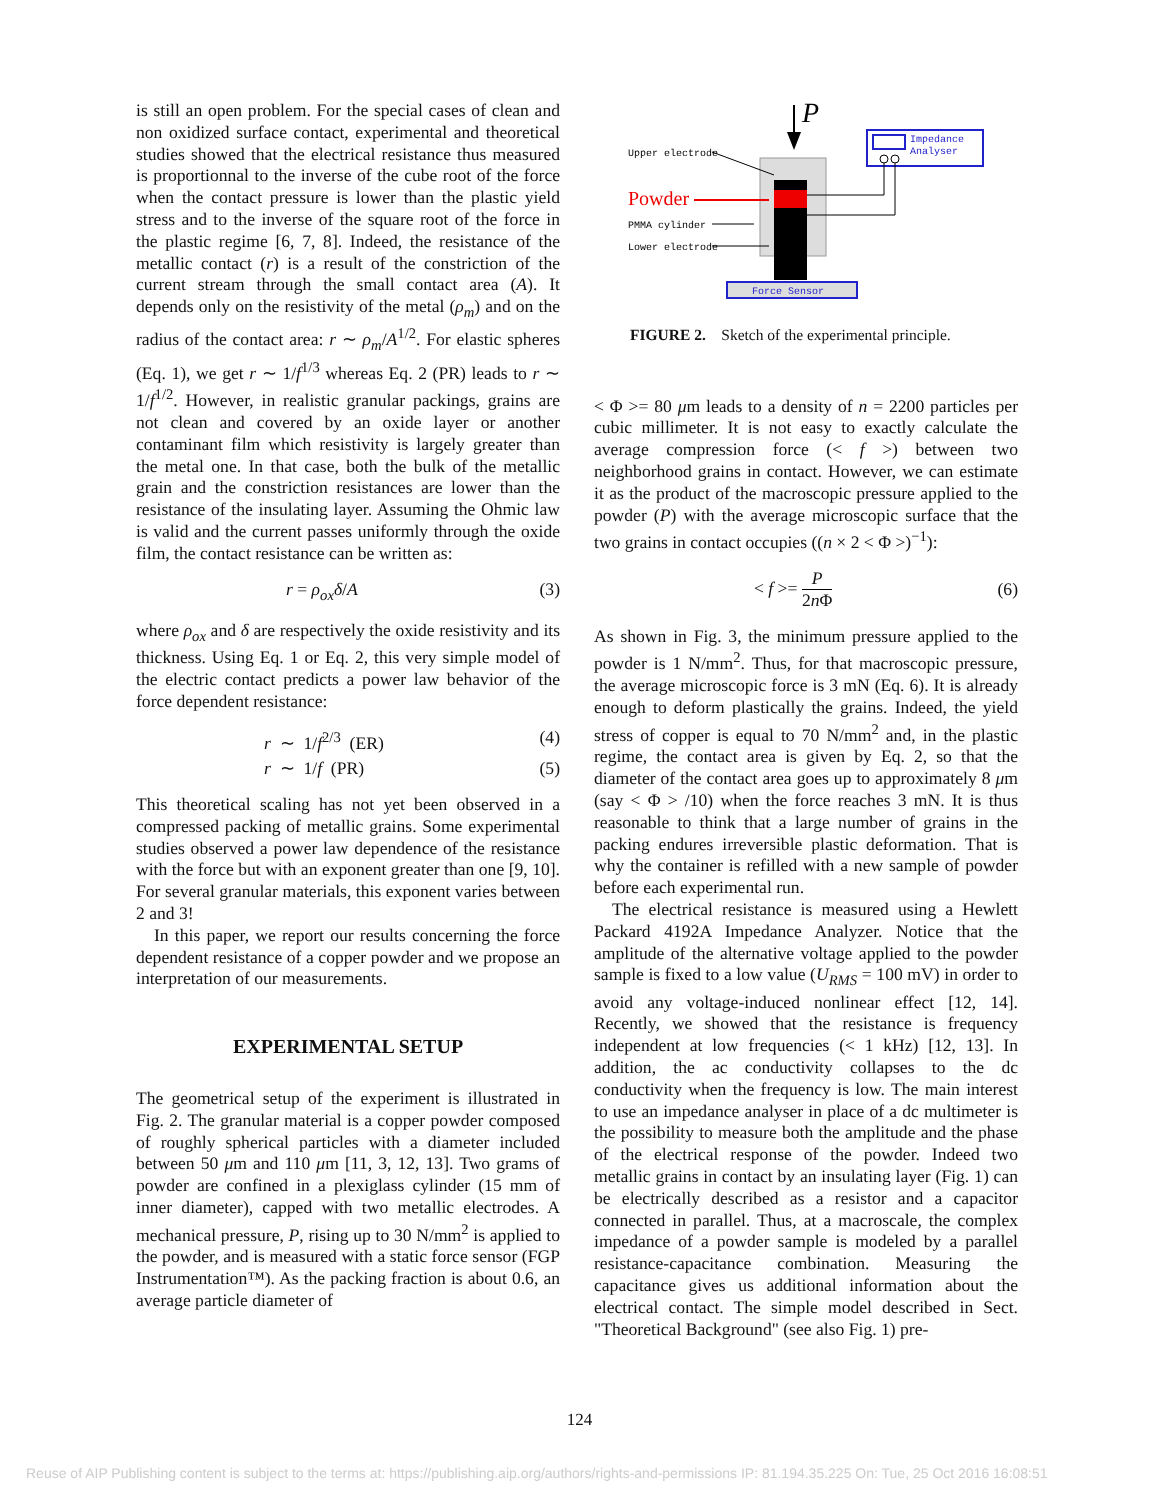is still an open problem. For the special cases of clean and non oxidized surface contact, experimental and theoretical studies showed that the electrical resistance thus measured is proportionnal to the inverse of the cube root of the force when the contact pressure is lower than the plastic yield stress and to the inverse of the square root of the force in the plastic regime [6, 7, 8]. Indeed, the resistance of the metallic contact (r) is a result of the constriction of the current stream through the small contact area (A). It depends only on the resistivity of the metal (ρ<sub>m</sub>) and on the radius of the contact area: r ∼ ρ<sub>m</sub>/A<sup>1/2</sup>. For elastic spheres (Eq. 1), we get r ∼ 1/f<sup>1/3</sup> whereas Eq. 2 (PR) leads to r ∼ 1/f<sup>1/2</sup>. However, in realistic granular packings, grains are not clean and covered by an oxide layer or another contaminant film which resistivity is largely greater than the metal one. In that case, both the bulk of the metallic grain and the constriction resistances are lower than the resistance of the insulating layer. Assuming the Ohmic law is valid and the current passes uniformly through the oxide film, the contact resistance can be written as:
r = ρ<sub>ox</sub>δ/A (3)
where ρ<sub>ox</sub> and δ are respectively the oxide resistivity and its thickness. Using Eq. 1 or Eq. 2, this very simple model of the electric contact predicts a power law behavior of the force dependent resistance:
r ∼ 1/f<sup>2/3</sup> (ER) (4)
r ∼ 1/f (PR) (5)
This theoretical scaling has not yet been observed in a compressed packing of metallic grains. Some experimental studies observed a power law dependence of the resistance with the force but with an exponent greater than one [9, 10]. For several granular materials, this exponent varies between 2 and 3!
In this paper, we report our results concerning the force dependent resistance of a copper powder and we propose an interpretation of our measurements.
EXPERIMENTAL SETUP
The geometrical setup of the experiment is illustrated in Fig. 2. The granular material is a copper powder composed of roughly spherical particles with a diameter included between 50 μm and 110 μm [11, 3, 12, 13]. Two grams of powder are confined in a plexiglass cylinder (15 mm of inner diameter), capped with two metallic electrodes. A mechanical pressure, P, rising up to 30 N/mm<sup>2</sup> is applied to the powder, and is measured with a static force sensor (FGP Instrumentation™). As the packing fraction is about 0.6, an average particle diameter of
P
Impedance
Analyser
Upper electrode
Powder
PMMA cylinder
Lower electrode
Force Sensor
FIGURE 2. Sketch of the experimental principle.
< Φ >= 80 μm leads to a density of n = 2200 particles per cubic millimeter. It is not easy to exactly calculate the average compression force (< f >) between two neighborhood grains in contact. However, we can estimate it as the product of the macroscopic pressure applied to the powder (P) with the average microscopic surface that the two grains in contact occupies ((n × 2 < Φ >)<sup>−1</sup>):
< f >= P
2n Φ (6)
As shown in Fig. 3, the minimum pressure applied to the powder is 1 N/mm<sup>2</sup>. Thus, for that macroscopic pressure, the average microscopic force is 3 mN (Eq. 6). It is already enough to deform plastically the grains. Indeed, the yield stress of copper is equal to 70 N/mm<sup>2</sup> and, in the plastic regime, the contact area is given by Eq. 2, so that the diameter of the contact area goes up to approximately 8 μm (say < Φ > /10) when the force reaches 3 mN. It is thus reasonable to think that a large number of grains in the packing endures irreversible plastic deformation. That is why the container is refilled with a new sample of powder before each experimental run.
The electrical resistance is measured using a Hewlett Packard 4192A Impedance Analyzer. Notice that the amplitude of the alternative voltage applied to the powder sample is fixed to a low value (U<sub>RMS</sub> = 100 mV) in order to avoid any voltage-induced nonlinear effect [12, 14]. Recently, we showed that the resistance is frequency independent at low frequencies (< 1 kHz) [12, 13]. In addition, the ac conductivity collapses to the dc conductivity when the frequency is low. The main interest to use an impedance analyser in place of a dc multimeter is the possibility to measure both the amplitude and the phase of the electrical response of the powder. Indeed two metallic grains in contact by an insulating layer (Fig. 1) can be electrically described as a resistor and a capacitor connected in parallel. Thus, at a macroscale, the complex impedance of a powder sample is modeled by a parallel resistance-capacitance combination. Measuring the capacitance gives us additional information about the electrical contact. The simple model described in Sect. "Theoretical Background" (see also Fig. 1) pre-
124
Reuse of AIP Publishing content is subject to the terms at: https://publishing.aip.org/authors/rights-and-permissions IP: 81.194.35.225 On: Tue, 25 Oct 2016 16:08:51